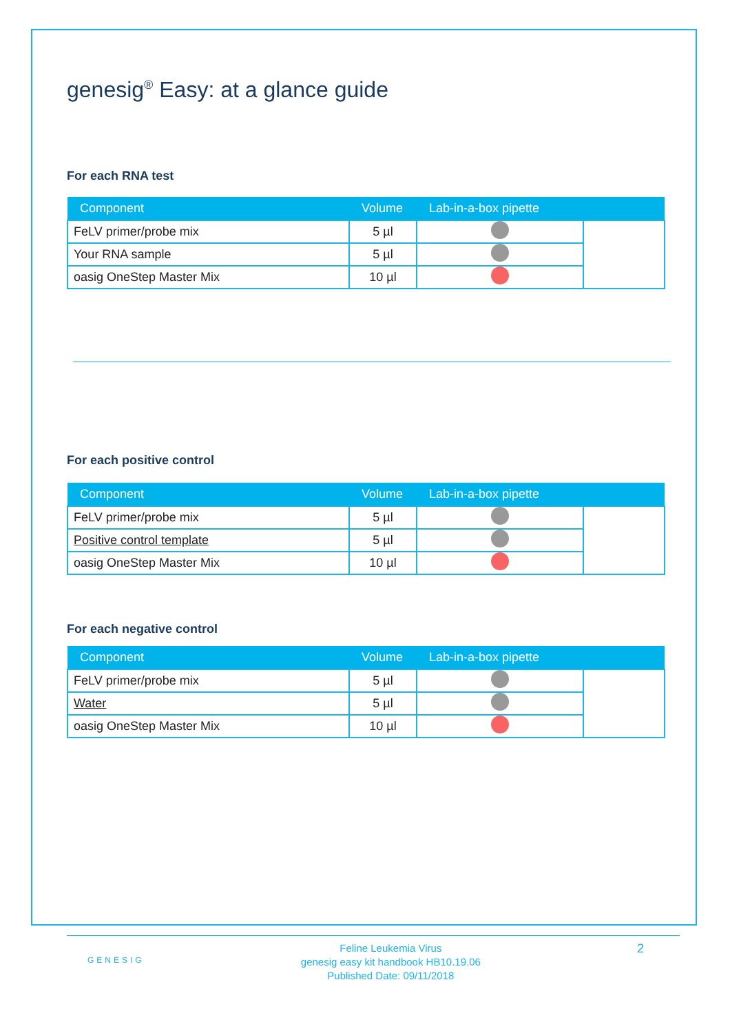genesig<sup>®</sup> Easy: at a glance guide
For each RNA test
| Component | Volume | Lab-in-a-box pipette | |
| --- | --- | --- | --- |
| FeLV primer/probe mix | 5 µl | | |
| Your RNA sample | 5 µl | | |
| oasig OneStep Master Mix | 10 µl | | |
For each positive control
| Component | Volume | Lab-in-a-box pipette | |
| --- | --- | --- | --- |
| FeLV primer/probe mix | 5 µl | | |
| Positive control template | 5 µl | | |
| oasig OneStep Master Mix | 10 µl | | |
For each negative control
| Component | Volume | Lab-in-a-box pipette | |
| --- | --- | --- | --- |
| FeLV primer/probe mix | 5 µl | | |
| Water | 5 µl | | |
| oasig OneStep Master Mix | 10 µl | | |
GENESIG Feline Leukemia Virus
genesig easy kit handbook HB10.19.06
Published Date: 09/11/2018 2